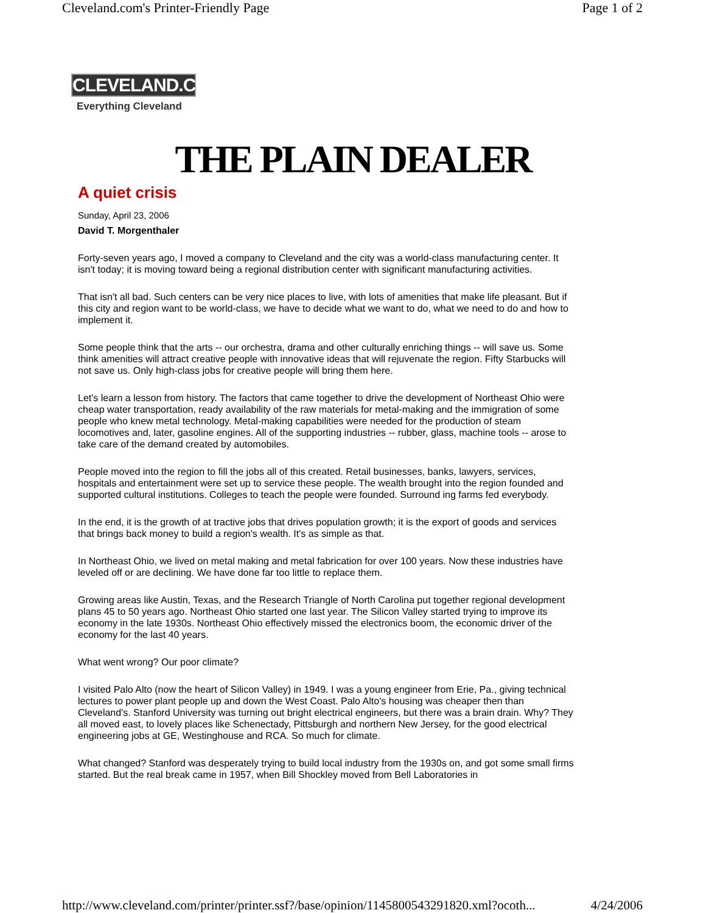Cleveland.com's Printer-Friendly Page Page 1 of 2
CLEVELAND.COM
Everything Cleveland
THE PLAIN DEALER
A quiet crisis
Sunday, April 23, 2006
David T. Morgenthaler
Forty-seven years ago, I moved a company to Cleveland and the city was a world-class manufacturing center. It isn't today; it is moving toward being a regional distribution center with significant manufacturing activities.
That isn't all bad. Such centers can be very nice places to live, with lots of amenities that make life pleasant. But if this city and region want to be world-class, we have to decide what we want to do, what we need to do and how to implement it.
Some people think that the arts -- our orchestra, drama and other culturally enriching things -- will save us. Some think amenities will attract creative people with innovative ideas that will rejuvenate the region. Fifty Starbucks will not save us. Only high-class jobs for creative people will bring them here.
Let's learn a lesson from history. The factors that came together to drive the development of Northeast Ohio were cheap water transportation, ready availability of the raw materials for metal-making and the immigration of some people who knew metal technology. Metal-making capabilities were needed for the production of steam locomotives and, later, gasoline engines. All of the supporting industries -- rubber, glass, machine tools -- arose to take care of the demand created by automobiles.
People moved into the region to fill the jobs all of this created. Retail businesses, banks, lawyers, services, hospitals and entertainment were set up to service these people. The wealth brought into the region founded and supported cultural institutions. Colleges to teach the people were founded. Surround ing farms fed everybody.
In the end, it is the growth of at tractive jobs that drives population growth; it is the export of goods and services that brings back money to build a region's wealth. It's as simple as that.
In Northeast Ohio, we lived on metal making and metal fabrication for over 100 years. Now these industries have leveled off or are declining. We have done far too little to replace them.
Growing areas like Austin, Texas, and the Research Triangle of North Carolina put together regional development plans 45 to 50 years ago. Northeast Ohio started one last year. The Silicon Valley started trying to improve its economy in the late 1930s. Northeast Ohio effectively missed the electronics boom, the economic driver of the economy for the last 40 years.
What went wrong? Our poor climate?
I visited Palo Alto (now the heart of Silicon Valley) in 1949. I was a young engineer from Erie, Pa., giving technical lectures to power plant people up and down the West Coast. Palo Alto's housing was cheaper then than Cleveland's. Stanford University was turning out bright electrical engineers, but there was a brain drain. Why? They all moved east, to lovely places like Schenectady, Pittsburgh and northern New Jersey, for the good electrical engineering jobs at GE, Westinghouse and RCA. So much for climate.
What changed? Stanford was desperately trying to build local industry from the 1930s on, and got some small firms started. But the real break came in 1957, when Bill Shockley moved from Bell Laboratories in
http://www.cleveland.com/printer/printer.ssf?/base/opinion/1145800543291820.xml?ocoth... 4/24/2006